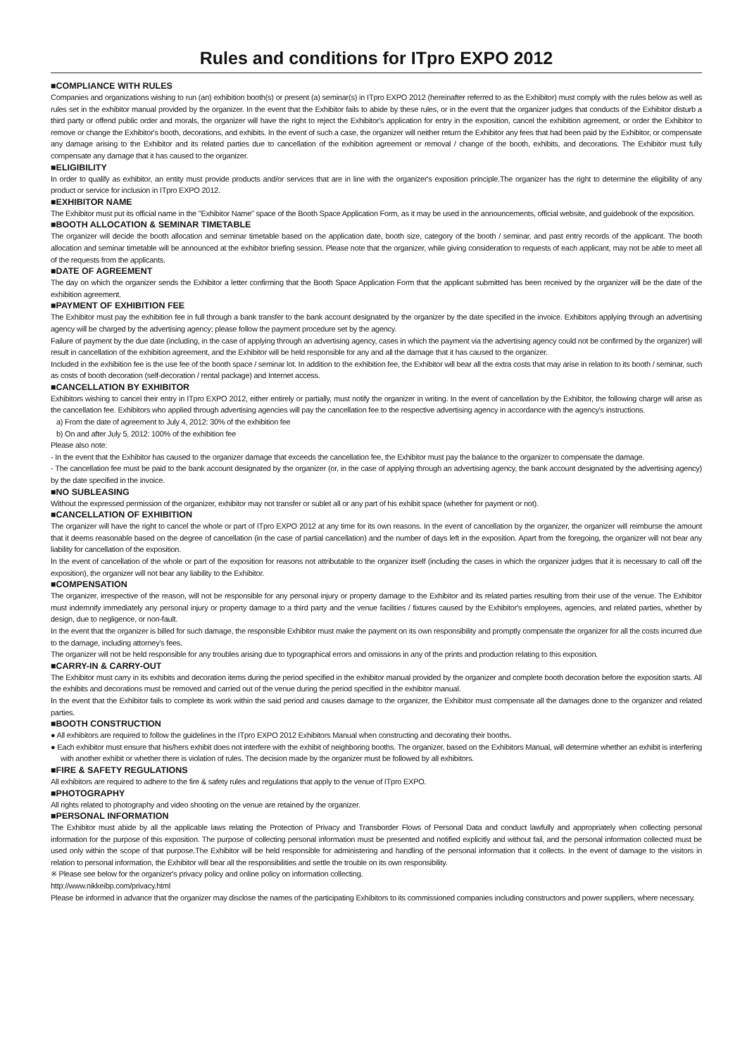Rules and conditions for ITpro EXPO 2012
■COMPLIANCE WITH RULES
Companies and organizations wishing to run (an) exhibition booth(s) or present (a) seminar(s) in ITpro EXPO 2012 (hereinafter referred to as the Exhibitor) must comply with the rules below as well as rules set in the exhibitor manual provided by the organizer. In the event that the Exhibitor fails to abide by these rules, or in the event that the organizer judges that conducts of the Exhibitor disturb a third party or offend public order and morals, the organizer will have the right to reject the Exhibitor's application for entry in the exposition, cancel the exhibition agreement, or order the Exhibitor to remove or change the Exhibitor's booth, decorations, and exhibits. In the event of such a case, the organizer will neither return the Exhibitor any fees that had been paid by the Exhibitor, or compensate any damage arising to the Exhibitor and its related parties due to cancellation of the exhibition agreement or removal / change of the booth, exhibits, and decorations. The Exhibitor must fully compensate any damage that it has caused to the organizer.
■ELIGIBILITY
In order to qualify as exhibitor, an entity must provide products and/or services that are in line with the organizer's exposition principle.The organizer has the right to determine the eligibility of any product or service for inclusion in ITpro EXPO 2012.
■EXHIBITOR NAME
The Exhibitor must put its official name in the "Exhibitor Name" space of the Booth Space Application Form, as it may be used in the announcements, official website, and guidebook of the exposition.
■BOOTH ALLOCATION & SEMINAR TIMETABLE
The organizer will decide the booth allocation and seminar timetable based on the application date, booth size, category of the booth / seminar, and past entry records of the applicant. The booth allocation and seminar timetable will be announced at the exhibitor briefing session. Please note that the organizer, while giving consideration to requests of each applicant, may not be able to meet all of the requests from the applicants.
■DATE OF AGREEMENT
The day on which the organizer sends the Exhibitor a letter confirming that the Booth Space Application Form that the applicant submitted has been received by the organizer will be the date of the exhibition agreement.
■PAYMENT OF EXHIBITION FEE
The Exhibitor must pay the exhibition fee in full through a bank transfer to the bank account designated by the organizer by the date specified in the invoice. Exhibitors applying through an advertising agency will be charged by the advertising agency; please follow the payment procedure set by the agency.
Failure of payment by the due date (including, in the case of applying through an advertising agency, cases in which the payment via the advertising agency could not be confirmed by the organizer) will result in cancellation of the exhibition agreement, and the Exhibitor will be held responsible for any and all the damage that it has caused to the organizer.
Included in the exhibition fee is the use fee of the booth space / seminar lot. In addition to the exhibition fee, the Exhibitor will bear all the extra costs that may arise in relation to its booth / seminar, such as costs of booth decoration (self-decoration / rental package) and Internet access.
■CANCELLATION BY EXHIBITOR
Exhibitors wishing to cancel their entry in ITpro EXPO 2012, either entirely or partially, must notify the organizer in writing. In the event of cancellation by the Exhibitor, the following charge will arise as the cancellation fee. Exhibitors who applied through advertising agencies will pay the cancellation fee to the respective advertising agency in accordance with the agency's instructions.
a) From the date of agreement to July 4, 2012: 30% of the exhibition fee
b) On and after July 5, 2012: 100% of the exhibition fee
Please also note:
- In the event that the Exhibitor has caused to the organizer damage that exceeds the cancellation fee, the Exhibitor must pay the balance to the organizer to compensate the damage.
- The cancellation fee must be paid to the bank account designated by the organizer (or, in the case of applying through an advertising agency, the bank account designated by the advertising agency) by the date specified in the invoice.
■NO SUBLEASING
Without the expressed permission of the organizer, exhibitor may not transfer or sublet all or any part of his exhibit space (whether for payment or not).
■CANCELLATION OF EXHIBITION
The organizer will have the right to cancel the whole or part of ITpro EXPO 2012 at any time for its own reasons. In the event of cancellation by the organizer, the organizer will reimburse the amount that it deems reasonable based on the degree of cancellation (in the case of partial cancellation) and the number of days left in the exposition. Apart from the foregoing, the organizer will not bear any liability for cancellation of the exposition.
In the event of cancellation of the whole or part of the exposition for reasons not attributable to the organizer itself (including the cases in which the organizer judges that it is necessary to call off the exposition), the organizer will not bear any liability to the Exhibitor.
■COMPENSATION
The organizer, irrespective of the reason, will not be responsible for any personal injury or property damage to the Exhibitor and its related parties resulting from their use of the venue. The Exhibitor must indemnify immediately any personal injury or property damage to a third party and the venue facilities / fixtures caused by the Exhibitor's employees, agencies, and related parties, whether by design, due to negligence, or non-fault.
In the event that the organizer is billed for such damage, the responsible Exhibitor must make the payment on its own responsibility and promptly compensate the organizer for all the costs incurred due to the damage, including attorney's fees.
The organizer will not be held responsible for any troubles arising due to typographical errors and omissions in any of the prints and production relating to this exposition.
■CARRY-IN & CARRY-OUT
The Exhibitor must carry in its exhibits and decoration items during the period specified in the exhibitor manual provided by the organizer and complete booth decoration before the exposition starts. All the exhibits and decorations must be removed and carried out of the venue during the period specified in the exhibitor manual.
In the event that the Exhibitor fails to complete its work within the said period and causes damage to the organizer, the Exhibitor must compensate all the damages done to the organizer and related parties.
■BOOTH CONSTRUCTION
● All exhibitors are required to follow the guidelines in the ITpro EXPO 2012 Exhibitors Manual when constructing and decorating their booths.
● Each exhibitor must ensure that his/hers exhibit does not interfere with the exhibit of neighboring booths. The organizer, based on the Exhibitors Manual, will determine whether an exhibit is interfering with another exhibit or whether there is violation of rules. The decision made by the organizer must be followed by all exhibitors.
■FIRE & SAFETY REGULATIONS
All exhibitors are required to adhere to the fire & safety rules and regulations that apply to the venue of ITpro EXPO.
■PHOTOGRAPHY
All rights related to photography and video shooting on the venue are retained by the organizer.
■PERSONAL INFORMATION
The Exhibitor must abide by all the applicable laws relating the Protection of Privacy and Transborder Flows of Personal Data and conduct lawfully and appropriately when collecting personal information for the purpose of this exposition. The purpose of collecting personal information must be presented and notified explicitly and without fail, and the personal information collected must be used only within the scope of that purpose.The Exhibitor will be held responsible for administering and handling of the personal information that it collects. In the event of damage to the visitors in relation to personal information, the Exhibitor will bear all the responsibilities and settle the trouble on its own responsibility.
※ Please see below for the organizer's privacy policy and online policy on information collecting.
http://www.nikkeibp.com/privacy.html
Please be informed in advance that the organizer may disclose the names of the participating Exhibitors to its commissioned companies including constructors and power suppliers, where necessary.